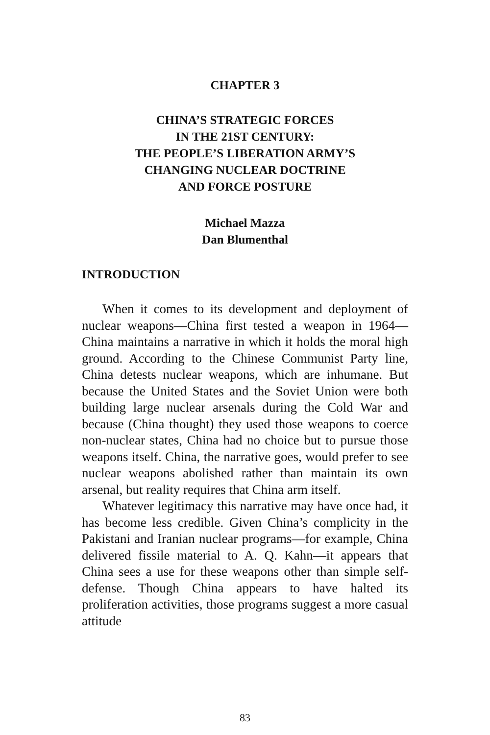CHAPTER 3
CHINA’S STRATEGIC FORCES
IN THE 21ST CENTURY:
THE PEOPLE’S LIBERATION ARMY’S
CHANGING NUCLEAR DOCTRINE
AND FORCE POSTURE
Michael Mazza
Dan Blumenthal
INTRODUCTION
When it comes to its development and deployment of nuclear weapons—China first tested a weapon in 1964—China maintains a narrative in which it holds the moral high ground. According to the Chinese Communist Party line, China detests nuclear weapons, which are inhumane. But because the United States and the Soviet Union were both building large nuclear arsenals during the Cold War and because (China thought) they used those weapons to coerce non-nuclear states, China had no choice but to pursue those weapons itself. China, the narrative goes, would prefer to see nuclear weapons abolished rather than maintain its own arsenal, but reality requires that China arm itself.
Whatever legitimacy this narrative may have once had, it has become less credible. Given China’s complicity in the Pakistani and Iranian nuclear programs—for example, China delivered fissile material to A. Q. Kahn—it appears that China sees a use for these weapons other than simple self-defense. Though China appears to have halted its proliferation activities, those programs suggest a more casual attitude
83